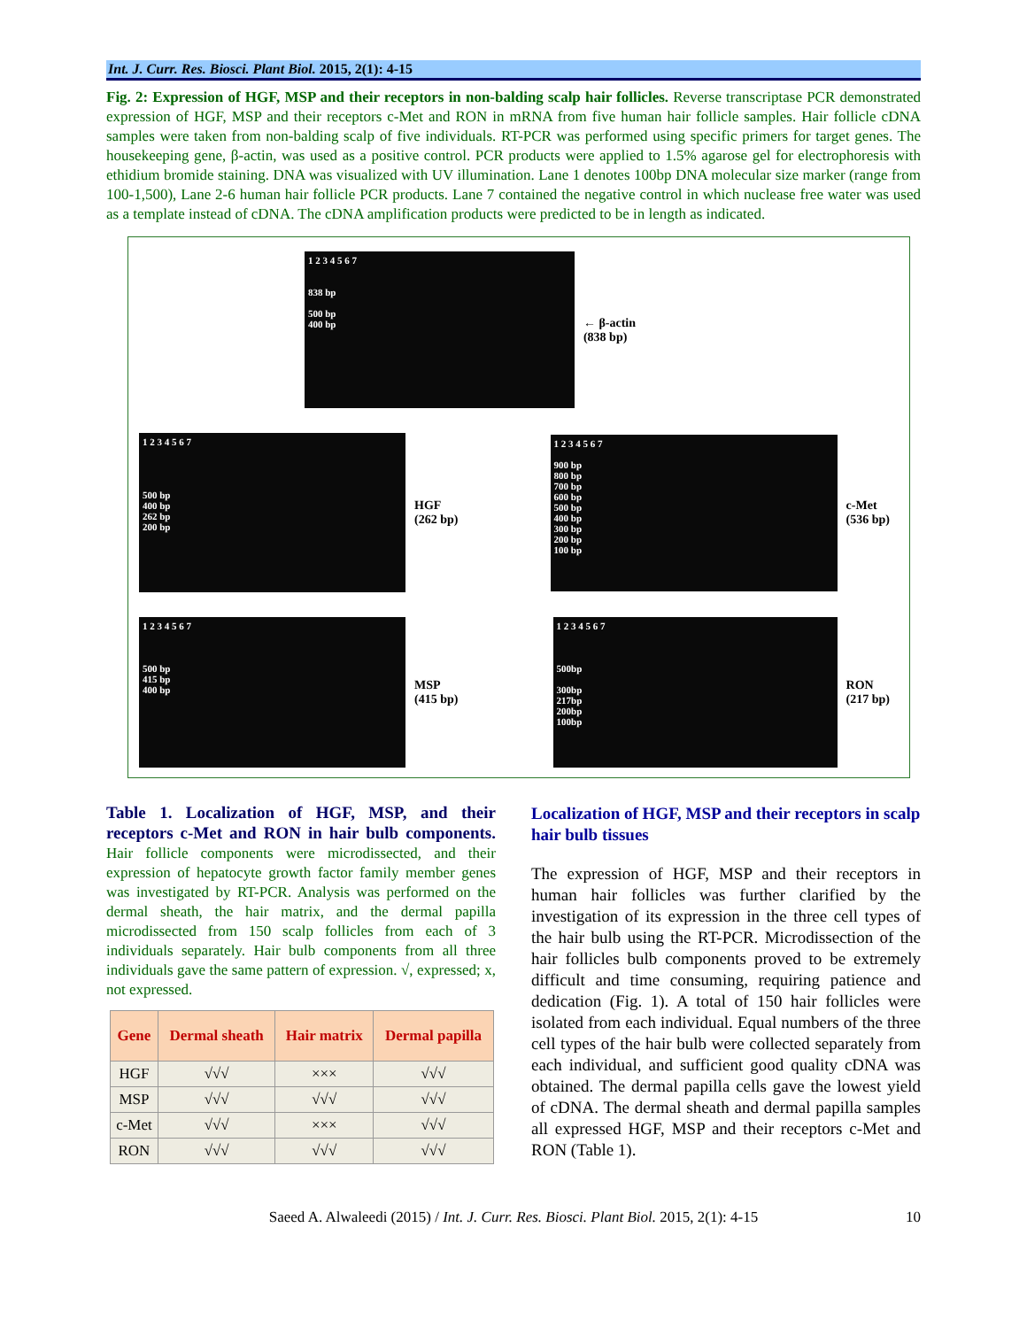Int. J. Curr. Res. Biosci. Plant Biol. 2015, 2(1): 4-15
Fig. 2: Expression of HGF, MSP and their receptors in non-balding scalp hair follicles. Reverse transcriptase PCR demonstrated expression of HGF, MSP and their receptors c-Met and RON in mRNA from five human hair follicle samples. Hair follicle cDNA samples were taken from non-balding scalp of five individuals. RT-PCR was performed using specific primers for target genes. The housekeeping gene, β-actin, was used as a positive control. PCR products were applied to 1.5% agarose gel for electrophoresis with ethidium bromide staining. DNA was visualized with UV illumination. Lane 1 denotes 100bp DNA molecular size marker (range from 100-1,500), Lane 2-6 human hair follicle PCR products. Lane 7 contained the negative control in which nuclease free water was used as a template instead of cDNA. The cDNA amplification products were predicted to be in length as indicated.
1 2 3 4 5 6 7
838 bp
500 bp
400 bp
← β-actin
(838 bp)
1 2 3 4 5 6 7
500 bp
400 bp
262 bp
200 bp
HGF
(262 bp)
1 2 3 4 5 6 7
900 bp
800 bp
700 bp
600 bp
500 bp
400 bp
300 bp
200 bp
100 bp
c-Met
(536 bp)
1 2 3 4 5 6 7
500 bp
415 bp
400 bp
MSP
(415 bp)
1 2 3 4 5 6 7
500bp
300bp
217bp
200bp
100bp
RON
(217 bp)
Table 1. Localization of HGF, MSP, and their receptors c-Met and RON in hair bulb components. Hair follicle components were microdissected, and their expression of hepatocyte growth factor family member genes was investigated by RT-PCR. Analysis was performed on the dermal sheath, the hair matrix, and the dermal papilla microdissected from 150 scalp follicles from each of 3 individuals separately. Hair bulb components from all three individuals gave the same pattern of expression. √, expressed; x, not expressed.
| Gene | Dermal sheath | Hair matrix | Dermal papilla |
| --- | --- | --- | --- |
| HGF | √√√ | ××× | √√√ |
| MSP | √√√ | √√√ | √√√ |
| c-Met | √√√ | ××× | √√√ |
| RON | √√√ | √√√ | √√√ |
Localization of HGF, MSP and their receptors in scalp hair bulb tissues
The expression of HGF, MSP and their receptors in human hair follicles was further clarified by the investigation of its expression in the three cell types of the hair bulb using the RT-PCR. Microdissection of the hair follicles bulb components proved to be extremely difficult and time consuming, requiring patience and dedication (Fig. 1). A total of 150 hair follicles were isolated from each individual. Equal numbers of the three cell types of the hair bulb were collected separately from each individual, and sufficient good quality cDNA was obtained. The dermal papilla cells gave the lowest yield of cDNA. The dermal sheath and dermal papilla samples all expressed HGF, MSP and their receptors c-Met and RON (Table 1).
Saeed A. Alwaleedi (2015) / Int. J. Curr. Res. Biosci. Plant Biol. 2015, 2(1): 4-15 10